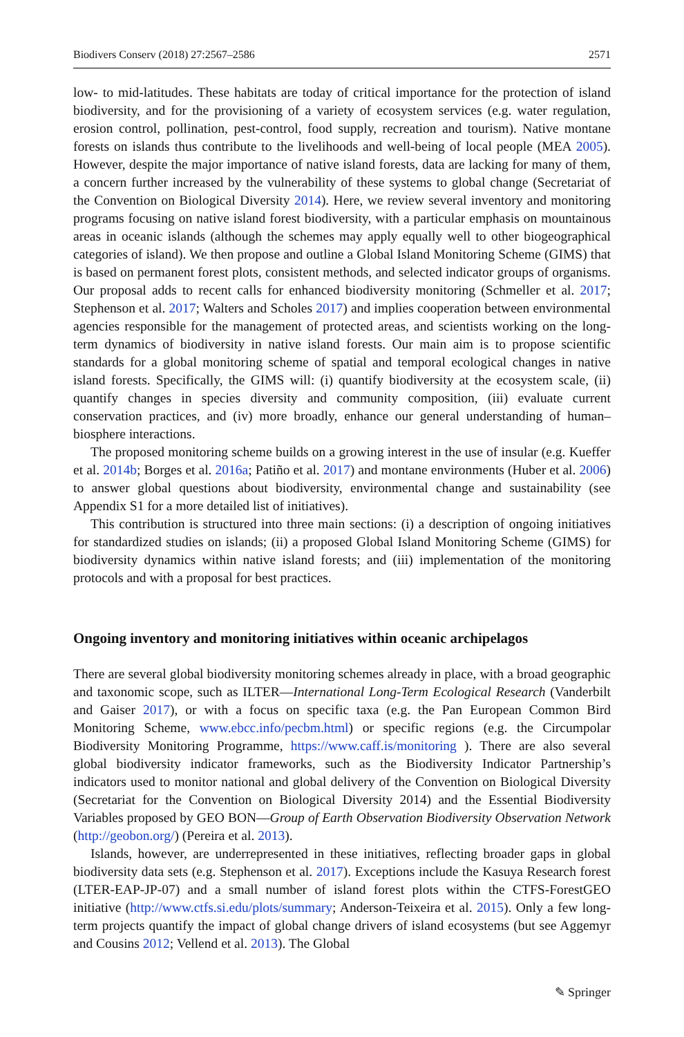Biodivers Conserv (2018) 27:2567–2586 2571
low- to mid-latitudes. These habitats are today of critical importance for the protection of island biodiversity, and for the provisioning of a variety of ecosystem services (e.g. water regulation, erosion control, pollination, pest-control, food supply, recreation and tourism). Native montane forests on islands thus contribute to the livelihoods and well-being of local people (MEA 2005). However, despite the major importance of native island forests, data are lacking for many of them, a concern further increased by the vulnerability of these systems to global change (Secretariat of the Convention on Biological Diversity 2014). Here, we review several inventory and monitoring programs focusing on native island forest biodiversity, with a particular emphasis on mountainous areas in oceanic islands (although the schemes may apply equally well to other biogeographical categories of island). We then propose and outline a Global Island Monitoring Scheme (GIMS) that is based on permanent forest plots, consistent methods, and selected indicator groups of organisms. Our proposal adds to recent calls for enhanced biodiversity monitoring (Schmeller et al. 2017; Stephenson et al. 2017; Walters and Scholes 2017) and implies cooperation between environmental agencies responsible for the management of protected areas, and scientists working on the long-term dynamics of biodiversity in native island forests. Our main aim is to propose scientific standards for a global monitoring scheme of spatial and temporal ecological changes in native island forests. Specifically, the GIMS will: (i) quantify biodiversity at the ecosystem scale, (ii) quantify changes in species diversity and community composition, (iii) evaluate current conservation practices, and (iv) more broadly, enhance our general understanding of human–biosphere interactions.
The proposed monitoring scheme builds on a growing interest in the use of insular (e.g. Kueffer et al. 2014b; Borges et al. 2016a; Patiño et al. 2017) and montane environments (Huber et al. 2006) to answer global questions about biodiversity, environmental change and sustainability (see Appendix S1 for a more detailed list of initiatives).
This contribution is structured into three main sections: (i) a description of ongoing initiatives for standardized studies on islands; (ii) a proposed Global Island Monitoring Scheme (GIMS) for biodiversity dynamics within native island forests; and (iii) implementation of the monitoring protocols and with a proposal for best practices.
Ongoing inventory and monitoring initiatives within oceanic archipelagos
There are several global biodiversity monitoring schemes already in place, with a broad geographic and taxonomic scope, such as ILTER—International Long-Term Ecological Research (Vanderbilt and Gaiser 2017), or with a focus on specific taxa (e.g. the Pan European Common Bird Monitoring Scheme, www.ebcc.info/pecbm.html) or specific regions (e.g. the Circumpolar Biodiversity Monitoring Programme, https://www.caff.is/monitoring ). There are also several global biodiversity indicator frameworks, such as the Biodiversity Indicator Partnership’s indicators used to monitor national and global delivery of the Convention on Biological Diversity (Secretariat for the Convention on Biological Diversity 2014) and the Essential Biodiversity Variables proposed by GEO BON—Group of Earth Observation Biodiversity Observation Network (http://geobon.org/) (Pereira et al. 2013).
Islands, however, are underrepresented in these initiatives, reflecting broader gaps in global biodiversity data sets (e.g. Stephenson et al. 2017). Exceptions include the Kasuya Research forest (LTER-EAP-JP-07) and a small number of island forest plots within the CTFS-ForestGEO initiative (http://www.ctfs.si.edu/plots/summary; Anderson-Teixeira et al. 2015). Only a few long-term projects quantify the impact of global change drivers of island ecosystems (but see Aggemyr and Cousins 2012; Vellend et al. 2013). The Global
✎ Springer